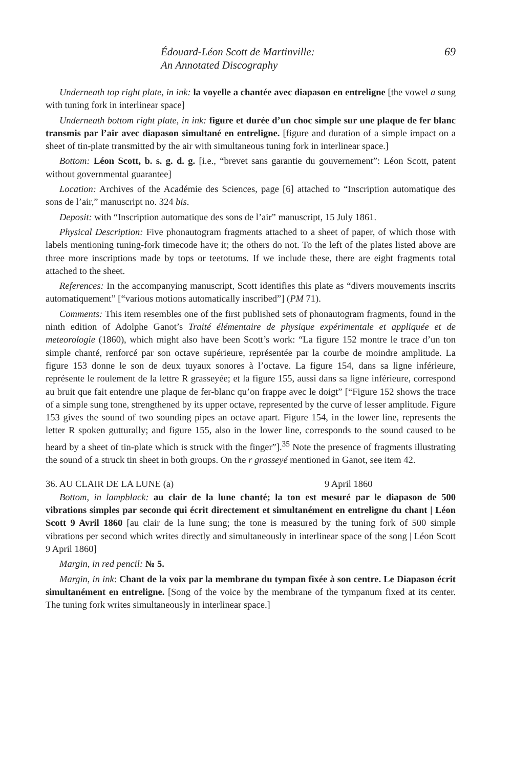Édouard-Léon Scott de Martinville:
An Annotated Discography
69
Underneath top right plate, in ink: la voyelle a chantée avec diapason en entreligne [the vowel a sung with tuning fork in interlinear space]
Underneath bottom right plate, in ink: figure et durée d’un choc simple sur une plaque de fer blanc transmis par l’air avec diapason simultané en entreligne. [figure and duration of a simple impact on a sheet of tin-plate transmitted by the air with simultaneous tuning fork in interlinear space.]
Bottom: Léon Scott, b. s. g. d. g. [i.e., “brevet sans garantie du gouvernement”: Léon Scott, patent without governmental guarantee]
Location: Archives of the Académie des Sciences, page [6] attached to “Inscription automatique des sons de l’air,” manuscript no. 324 bis.
Deposit: with “Inscription automatique des sons de l’air” manuscript, 15 July 1861.
Physical Description: Five phonautogram fragments attached to a sheet of paper, of which those with labels mentioning tuning-fork timecode have it; the others do not. To the left of the plates listed above are three more inscriptions made by tops or teetotums. If we include these, there are eight fragments total attached to the sheet.
References: In the accompanying manuscript, Scott identifies this plate as “divers mouvements inscrits automatiquement” [“various motions automatically inscribed”] (PM 71).
Comments: This item resembles one of the first published sets of phonautogram fragments, found in the ninth edition of Adolphe Ganot’s Traité élémentaire de physique expérimentale et appliquée et de meteorologie (1860), which might also have been Scott’s work: “La figure 152 montre le trace d’un ton simple chanté, renforcé par son octave supérieure, représentée par la courbe de moindre amplitude. La figure 153 donne le son de deux tuyaux sonores à l’octave. La figure 154, dans sa ligne inférieure, représente le roulement de la lettre R grasseyée; et la figure 155, aussi dans sa ligne inférieure, correspond au bruit que fait entendre une plaque de fer-blanc qu’on frappe avec le doigt” [“Figure 152 shows the trace of a simple sung tone, strengthened by its upper octave, represented by the curve of lesser amplitude. Figure 153 gives the sound of two sounding pipes an octave apart. Figure 154, in the lower line, represents the letter R spoken gutturally; and figure 155, also in the lower line, corresponds to the sound caused to be heard by a sheet of tin-plate which is struck with the finger”].<sup>35</sup> Note the presence of fragments illustrating the sound of a struck tin sheet in both groups. On the r grasseyé mentioned in Ganot, see item 42.
36. AU CLAIR DE LA LUNE (a) 9 April 1860
Bottom, in lampblack: au clair de la lune chanté; la ton est mesuré par le diapason de 500 vibrations simples par seconde qui écrit directement et simultanément en entreligne du chant | Léon Scott 9 Avril 1860 [au clair de la lune sung; the tone is measured by the tuning fork of 500 simple vibrations per second which writes directly and simultaneously in interlinear space of the song | Léon Scott 9 April 1860]
Margin, in red pencil: № 5.
Margin, in ink: Chant de la voix par la membrane du tympan fixée à son centre. Le Diapason écrit simultanément en entreligne. [Song of the voice by the membrane of the tympanum fixed at its center. The tuning fork writes simultaneously in interlinear space.]